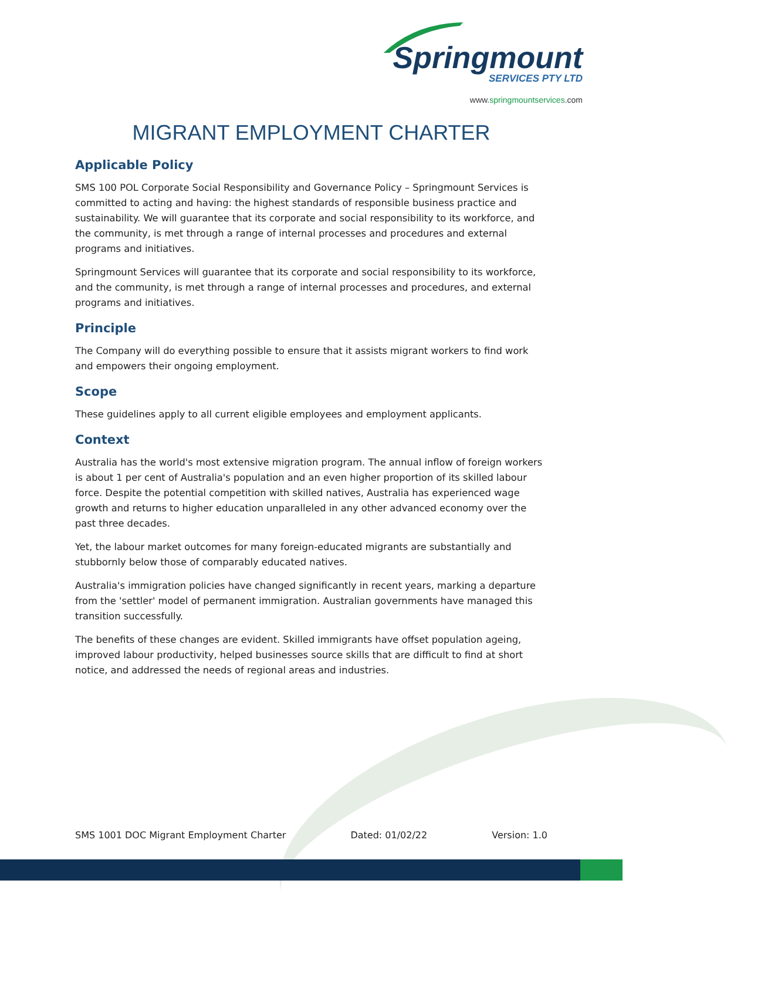Springmount
SERVICES PTY LTD
www.springmountservices.com
MIGRANT EMPLOYMENT CHARTER
Applicable Policy
SMS 100 POL Corporate Social Responsibility and Governance Policy – Springmount Services is committed to acting and having: the highest standards of responsible business practice and sustainability. We will guarantee that its corporate and social responsibility to its workforce, and the community, is met through a range of internal processes and procedures and external programs and initiatives.
Springmount Services will guarantee that its corporate and social responsibility to its workforce, and the community, is met through a range of internal processes and procedures, and external programs and initiatives.
Principle
The Company will do everything possible to ensure that it assists migrant workers to find work and empowers their ongoing employment.
Scope
These guidelines apply to all current eligible employees and employment applicants.
Context
Australia has the world's most extensive migration program. The annual inflow of foreign workers is about 1 per cent of Australia's population and an even higher proportion of its skilled labour force. Despite the potential competition with skilled natives, Australia has experienced wage growth and returns to higher education unparalleled in any other advanced economy over the past three decades.
Yet, the labour market outcomes for many foreign-educated migrants are substantially and stubbornly below those of comparably educated natives.
Australia's immigration policies have changed significantly in recent years, marking a departure from the 'settler' model of permanent immigration. Australian governments have managed this transition successfully.
The benefits of these changes are evident. Skilled immigrants have offset population ageing, improved labour productivity, helped businesses source skills that are difficult to find at short notice, and addressed the needs of regional areas and industries.
SMS 1001 DOC Migrant Employment Charter Dated: 01/02/22 Version: 1.0